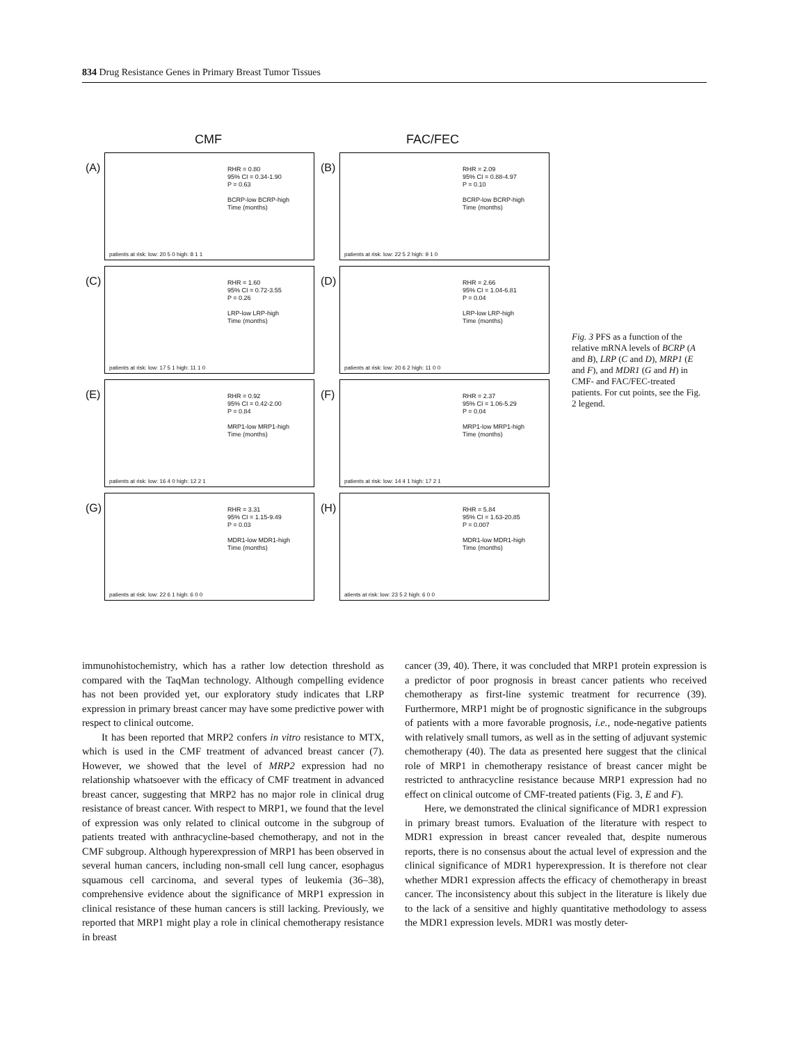834 Drug Resistance Genes in Primary Breast Tumor Tissues
CMF FAC/FEC
(A)
RHR = 0.80
95% CI = 0.34-1.90
P = 0.63
BCRP-low BCRP-high
Time (months)
patients at risk: low: 20 5 0 high: 8 1 1
(B)
RHR = 2.09
95% CI = 0.88-4.97
P = 0.10
BCRP-low BCRP-high
Time (months)
patients at risk: low: 22 5 2 high: 9 1 0
(C)
RHR = 1.60
95% CI = 0.72-3.55
P = 0.26
LRP-low LRP-high
Time (months)
patients at risk: low: 17 5 1 high: 11 1 0
(D)
RHR = 2.66
95% CI = 1.04-6.81
P = 0.04
LRP-low LRP-high
Time (months)
patients at risk: low: 20 6 2 high: 11 0 0
(E)
RHR = 0.92
95% CI = 0.42-2.00
P = 0.84
MRP1-low MRP1-high
Time (months)
patients at risk: low: 16 4 0 high: 12 2 1
(F)
RHR = 2.37
95% CI = 1.06-5.29
P = 0.04
MRP1-low MRP1-high
Time (months)
patients at risk: low: 14 4 1 high: 17 2 1
(G)
RHR = 3.31
95% CI = 1.15-9.49
P = 0.03
MDR1-low MDR1-high
Time (months)
patients at risk: low: 22 6 1 high: 6 0 0
(H)
RHR = 5.84
95% CI = 1.63-20.85
P = 0.007
MDR1-low MDR1-high
Time (months)
atients at risk: low: 23 5 2 high: 6 0 0
Fig. 3 PFS as a function of the relative mRNA levels of BCRP (A and B), LRP (C and D), MRP1 (E and F), and MDR1 (G and H) in CMF- and FAC/FEC-treated patients. For cut points, see the Fig. 2 legend.
immunohistochemistry, which has a rather low detection threshold as compared with the TaqMan technology. Although compelling evidence has not been provided yet, our exploratory study indicates that LRP expression in primary breast cancer may have some predictive power with respect to clinical outcome.
It has been reported that MRP2 confers in vitro resistance to MTX, which is used in the CMF treatment of advanced breast cancer (7). However, we showed that the level of MRP2 expression had no relationship whatsoever with the efficacy of CMF treatment in advanced breast cancer, suggesting that MRP2 has no major role in clinical drug resistance of breast cancer. With respect to MRP1, we found that the level of expression was only related to clinical outcome in the subgroup of patients treated with anthracycline-based chemotherapy, and not in the CMF subgroup. Although hyperexpression of MRP1 has been observed in several human cancers, including non-small cell lung cancer, esophagus squamous cell carcinoma, and several types of leukemia (36–38), comprehensive evidence about the significance of MRP1 expression in clinical resistance of these human cancers is still lacking. Previously, we reported that MRP1 might play a role in clinical chemotherapy resistance in breast
cancer (39, 40). There, it was concluded that MRP1 protein expression is a predictor of poor prognosis in breast cancer patients who received chemotherapy as first-line systemic treatment for recurrence (39). Furthermore, MRP1 might be of prognostic significance in the subgroups of patients with a more favorable prognosis, i.e., node-negative patients with relatively small tumors, as well as in the setting of adjuvant systemic chemotherapy (40). The data as presented here suggest that the clinical role of MRP1 in chemotherapy resistance of breast cancer might be restricted to anthracycline resistance because MRP1 expression had no effect on clinical outcome of CMF-treated patients (Fig. 3, E and F).
Here, we demonstrated the clinical significance of MDR1 expression in primary breast tumors. Evaluation of the literature with respect to MDR1 expression in breast cancer revealed that, despite numerous reports, there is no consensus about the actual level of expression and the clinical significance of MDR1 hyperexpression. It is therefore not clear whether MDR1 expression affects the efficacy of chemotherapy in breast cancer. The inconsistency about this subject in the literature is likely due to the lack of a sensitive and highly quantitative methodology to assess the MDR1 expression levels. MDR1 was mostly deter-